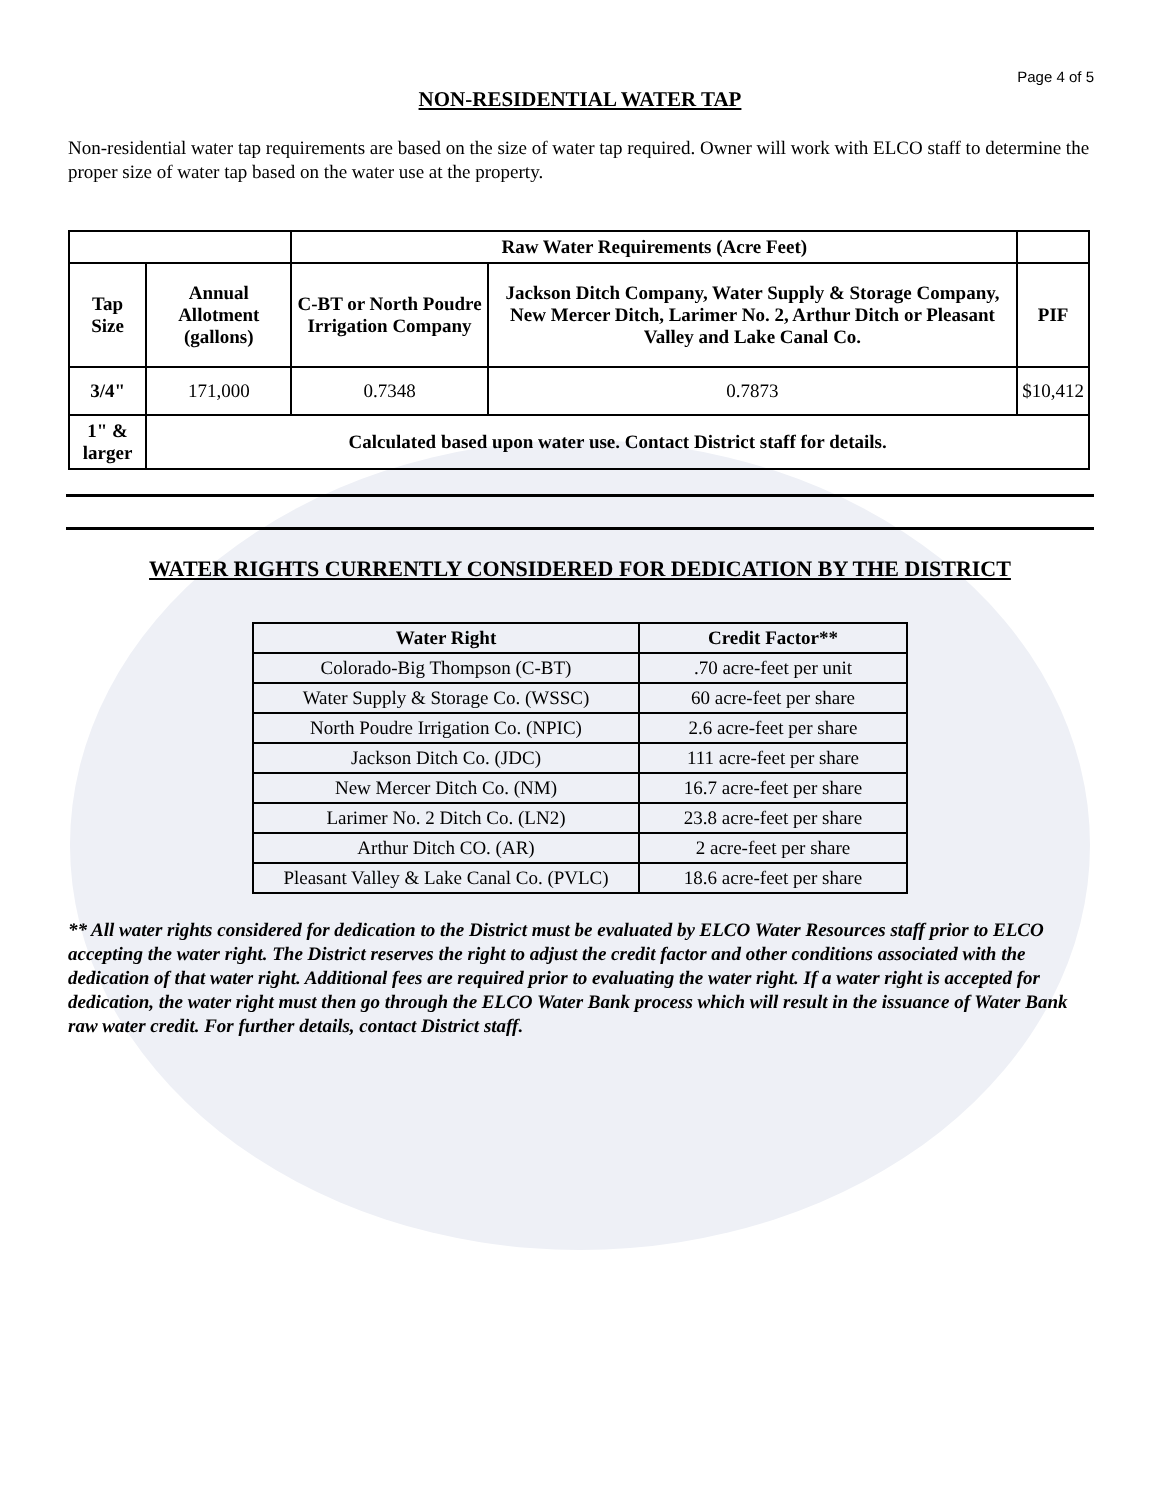Page 4 of 5
NON-RESIDENTIAL WATER TAP
Non-residential water tap requirements are based on the size of water tap required. Owner will work with ELCO staff to determine the proper size of water tap based on the water use at the property.
| | | Raw Water Requirements (Acre Feet) | | |
| --- | --- | --- | --- | --- |
| Tap Size | Annual Allotment (gallons) | C-BT or North Poudre Irrigation Company | Jackson Ditch Company, Water Supply & Storage Company, New Mercer Ditch, Larimer No. 2, Arthur Ditch or Pleasant Valley and Lake Canal Co. | PIF |
| 3/4" | 171,000 | 0.7348 | 0.7873 | $10,412 |
| 1" & larger | Calculated based upon water use. Contact District staff for details. | | | |
WATER RIGHTS CURRENTLY CONSIDERED FOR DEDICATION BY THE DISTRICT
| Water Right | Credit Factor** |
| --- | --- |
| Colorado-Big Thompson (C-BT) | .70 acre-feet per unit |
| Water Supply & Storage Co. (WSSC) | 60 acre-feet per share |
| North Poudre Irrigation Co. (NPIC) | 2.6 acre-feet per share |
| Jackson Ditch Co. (JDC) | 111 acre-feet per share |
| New Mercer Ditch Co. (NM) | 16.7 acre-feet per share |
| Larimer No. 2 Ditch Co. (LN2) | 23.8 acre-feet per share |
| Arthur Ditch CO. (AR) | 2 acre-feet per share |
| Pleasant Valley & Lake Canal Co. (PVLC) | 18.6 acre-feet per share |
** All water rights considered for dedication to the District must be evaluated by ELCO Water Resources staff prior to ELCO accepting the water right. The District reserves the right to adjust the credit factor and other conditions associated with the dedication of that water right. Additional fees are required prior to evaluating the water right. If a water right is accepted for dedication, the water right must then go through the ELCO Water Bank process which will result in the issuance of Water Bank raw water credit. For further details, contact District staff.